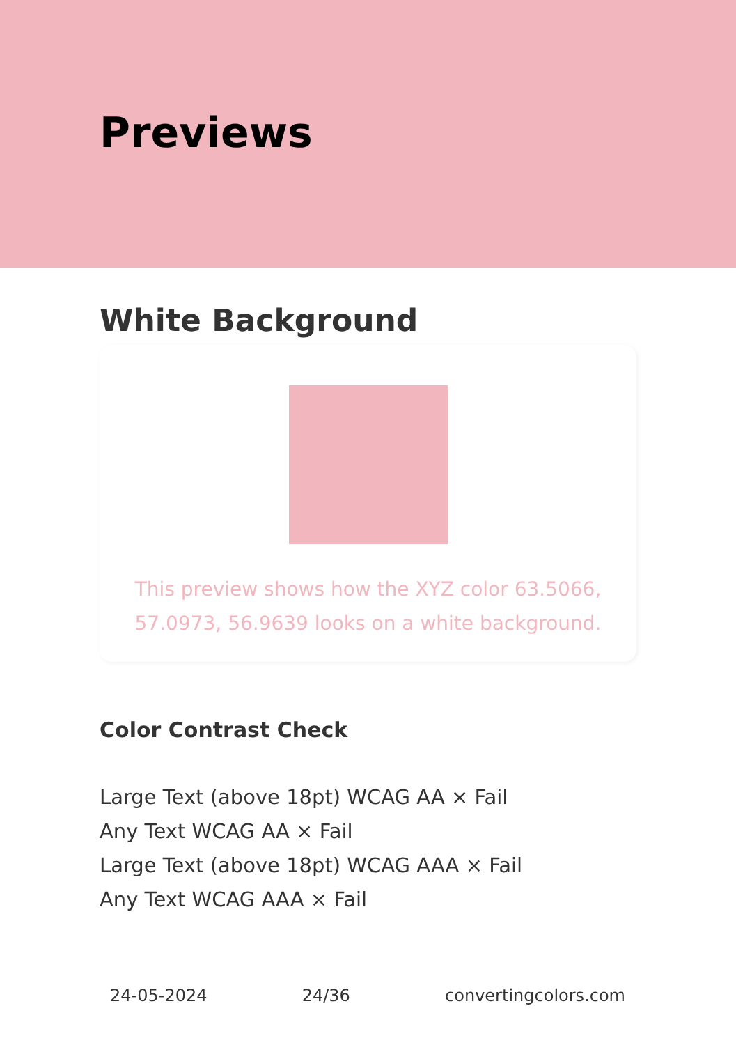Previews
White Background
This preview shows how the XYZ color 63.5066, 57.0973, 56.9639 looks on a white background.
Color Contrast Check
Large Text (above 18pt) WCAG AA × Fail
Any Text WCAG AA × Fail
Large Text (above 18pt) WCAG AAA × Fail
Any Text WCAG AAA × Fail
24-05-2024 24/36 convertingcolors.com